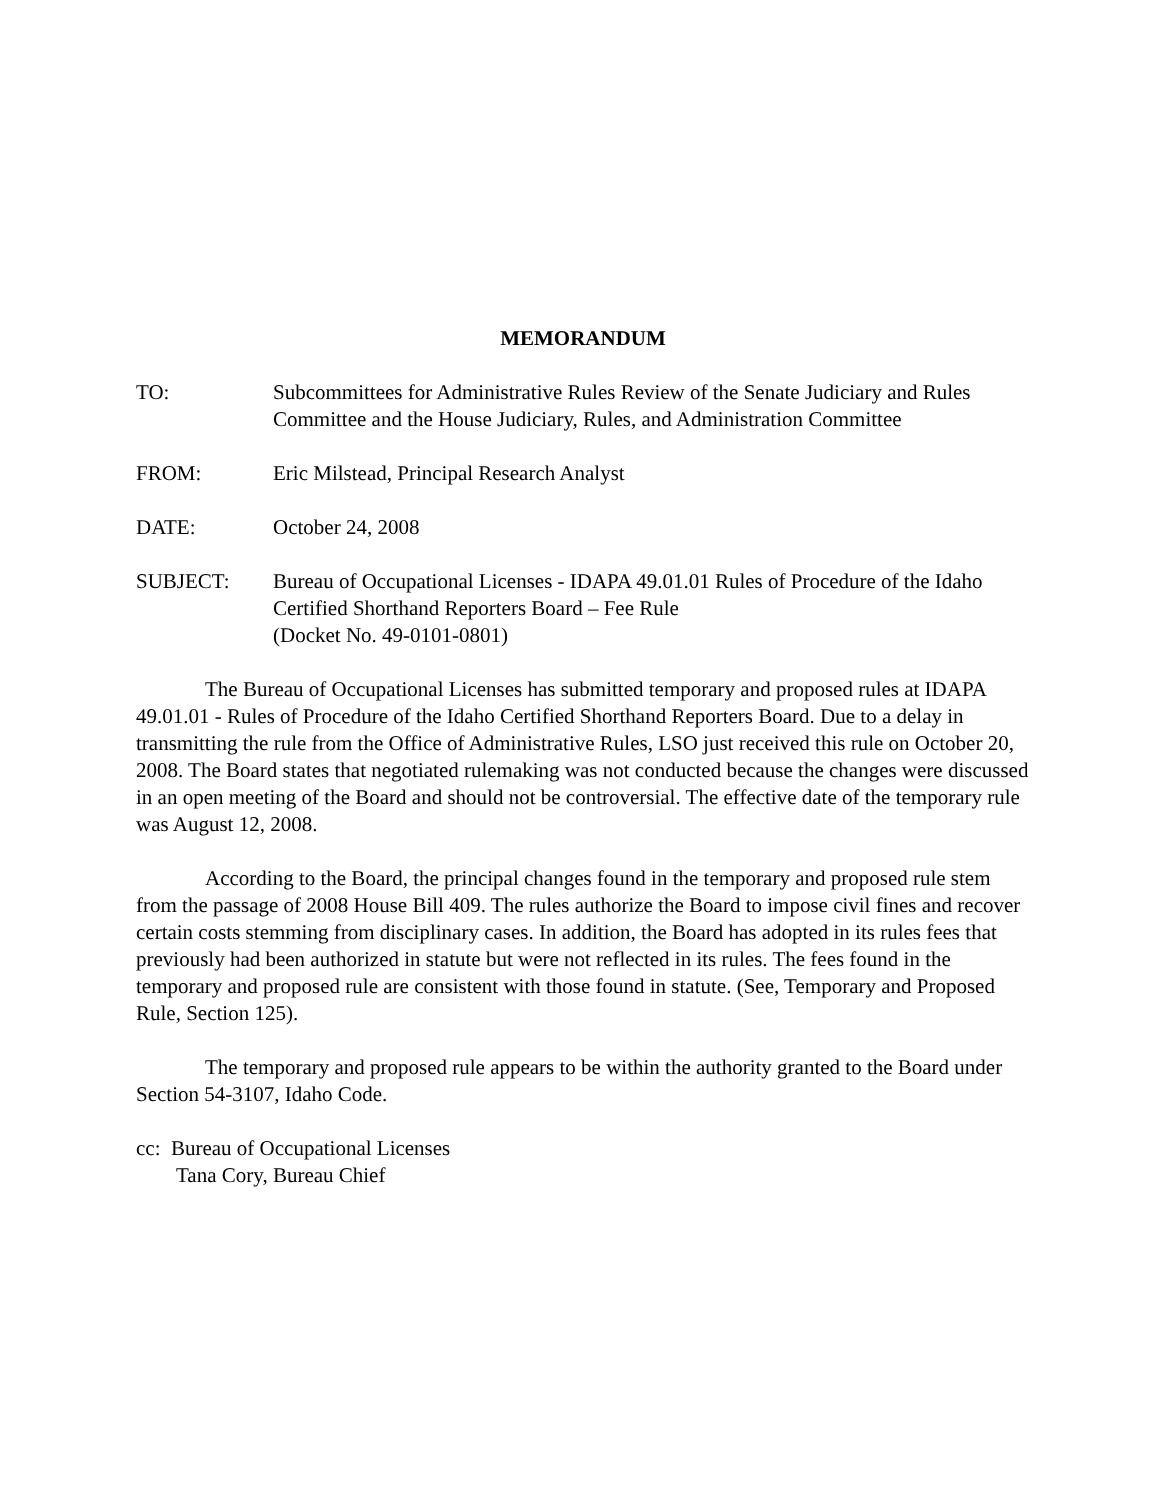MEMORANDUM
TO: Subcommittees for Administrative Rules Review of the Senate Judiciary and Rules Committee and the House Judiciary, Rules, and Administration Committee
FROM: Eric Milstead, Principal Research Analyst
DATE: October 24, 2008
SUBJECT: Bureau of Occupational Licenses - IDAPA 49.01.01 Rules of Procedure of the Idaho Certified Shorthand Reporters Board – Fee Rule
(Docket No. 49-0101-0801)
The Bureau of Occupational Licenses has submitted temporary and proposed rules at IDAPA 49.01.01 - Rules of Procedure of the Idaho Certified Shorthand Reporters Board. Due to a delay in transmitting the rule from the Office of Administrative Rules, LSO just received this rule on October 20, 2008. The Board states that negotiated rulemaking was not conducted because the changes were discussed in an open meeting of the Board and should not be controversial. The effective date of the temporary rule was August 12, 2008.
According to the Board, the principal changes found in the temporary and proposed rule stem from the passage of 2008 House Bill 409. The rules authorize the Board to impose civil fines and recover certain costs stemming from disciplinary cases. In addition, the Board has adopted in its rules fees that previously had been authorized in statute but were not reflected in its rules. The fees found in the temporary and proposed rule are consistent with those found in statute. (See, Temporary and Proposed Rule, Section 125).
The temporary and proposed rule appears to be within the authority granted to the Board under Section 54-3107, Idaho Code.
cc: Bureau of Occupational Licenses
Tana Cory, Bureau Chief